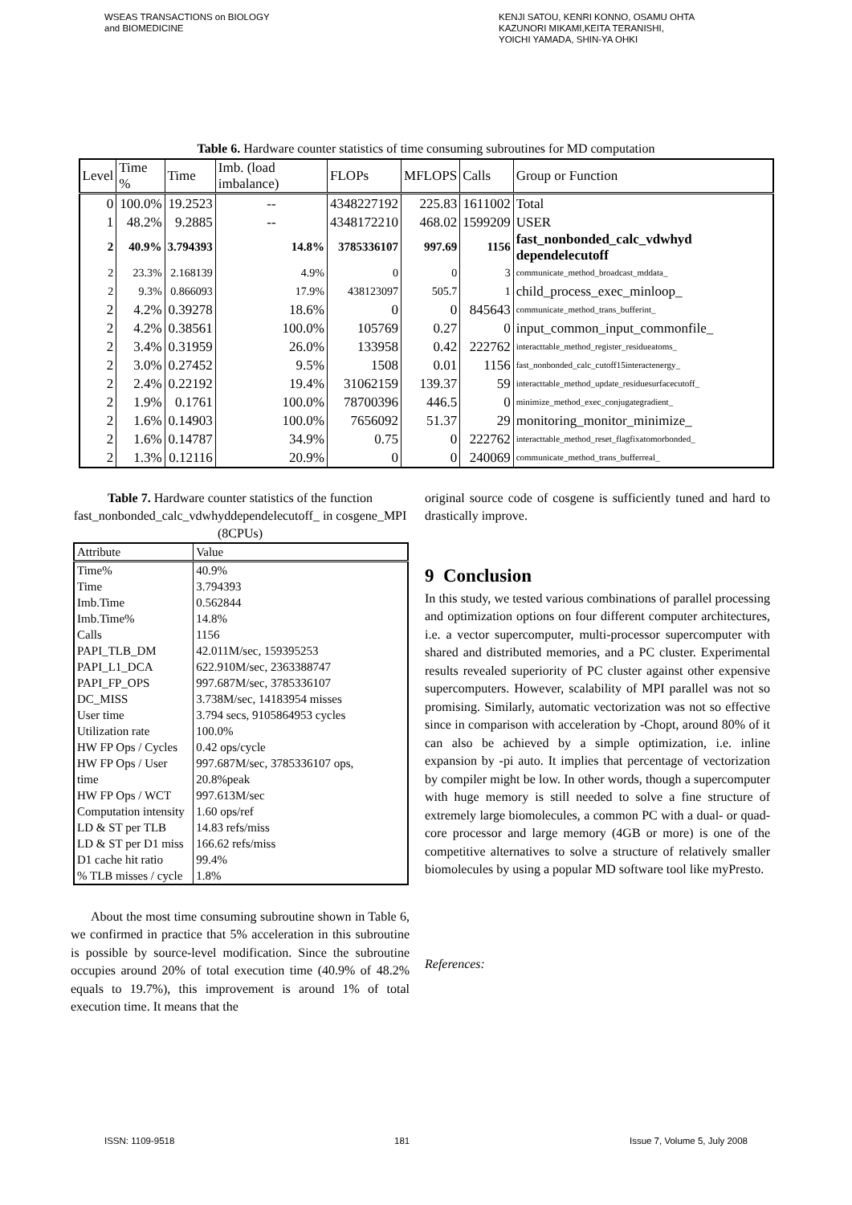WSEAS TRANSACTIONS on BIOLOGY
and BIOMEDICINE
KENJI SATOU, KENRI KONNO, OSAMU OHTA
KAZUNORI MIKAMI,KEITA TERANISHI,
YOICHI YAMADA, SHIN-YA OHKI
Table 6. Hardware counter statistics of time consuming subroutines for MD computation
| Level | Time % | Time | Imb. (load imbalance) | FLOPs | MFLOPS | Calls | Group or Function |
| --- | --- | --- | --- | --- | --- | --- | --- |
| 0 | 100.0% | 19.2523 | -- | 4348227192 | 225.83 | 1611002 | Total |
| 1 | 48.2% | 9.2885 | -- | 4348172210 | 468.02 | 1599209 | USER |
| 2 | 40.9% | 3.794393 | 14.8% | 3785336107 | 997.69 | 1156 | fast_nonbonded_calc_vdwhyd dependelecutoff |
| 2 | 23.3% | 2.168139 | 4.9% | 0 | 0 | 3 | communicate_method_broadcast_mddata_ |
| 2 | 9.3% | 0.866093 | 17.9% | 438123097 | 505.7 | 1 | child_process_exec_minloop_ |
| 2 | 4.2% | 0.39278 | 18.6% | 0 | 0 | 845643 | communicate_method_trans_bufferint_ |
| 2 | 4.2% | 0.38561 | 100.0% | 105769 | 0.27 | 0 | input_common_input_commonfile_ |
| 2 | 3.4% | 0.31959 | 26.0% | 133958 | 0.42 | 222762 | interacttable_method_register_residueatoms_ |
| 2 | 3.0% | 0.27452 | 9.5% | 1508 | 0.01 | 1156 | fast_nonbonded_calc_cutoff15interactenergy_ |
| 2 | 2.4% | 0.22192 | 19.4% | 31062159 | 139.37 | 59 | interacttable_method_update_residuesurfacecutoff_ |
| 2 | 1.9% | 0.1761 | 100.0% | 78700396 | 446.5 | 0 | minimize_method_exec_conjugategradient_ |
| 2 | 1.6% | 0.14903 | 100.0% | 7656092 | 51.37 | 29 | monitoring_monitor_minimize_ |
| 2 | 1.6% | 0.14787 | 34.9% | 0.75 | 0 | 222762 | interacttable_method_reset_flagfixatomorbonded_ |
| 2 | 1.3% | 0.12116 | 20.9% | 0 | 0 | 240069 | communicate_method_trans_bufferreal_ |
Table 7. Hardware counter statistics of the function fast_nonbonded_calc_vdwhyddependelecutoff_ in cosgene_MPI (8CPUs)
| Attribute | Value |
| --- | --- |
| Time% | 40.9% |
| Time | 3.794393 |
| Imb.Time | 0.562844 |
| Imb.Time% | 14.8% |
| Calls | 1156 |
| PAPI_TLB_DM | 42.011M/sec, 159395253 |
| PAPI_L1_DCA | 622.910M/sec, 2363388747 |
| PAPI_FP_OPS | 997.687M/sec, 3785336107 |
| DC_MISS | 3.738M/sec, 14183954 misses |
| User time | 3.794 secs, 9105864953 cycles |
| Utilization rate | 100.0% |
| HW FP Ops / Cycles | 0.42 ops/cycle |
| HW FP Ops / User time | 997.687M/sec, 3785336107 ops, 20.8%peak |
| HW FP Ops / WCT | 997.613M/sec |
| Computation intensity | 1.60 ops/ref |
| LD & ST per TLB | 14.83 refs/miss |
| LD & ST per D1 miss | 166.62 refs/miss |
| D1 cache hit ratio | 99.4% |
| % TLB misses / cycle | 1.8% |
About the most time consuming subroutine shown in Table 6, we confirmed in practice that 5% acceleration in this subroutine is possible by source-level modification. Since the subroutine occupies around 20% of total execution time (40.9% of 48.2% equals to 19.7%), this improvement is around 1% of total execution time. It means that the
original source code of cosgene is sufficiently tuned and hard to drastically improve.
9 Conclusion
In this study, we tested various combinations of parallel processing and optimization options on four different computer architectures, i.e. a vector supercomputer, multi-processor supercomputer with shared and distributed memories, and a PC cluster. Experimental results revealed superiority of PC cluster against other expensive supercomputers. However, scalability of MPI parallel was not so promising. Similarly, automatic vectorization was not so effective since in comparison with acceleration by -Chopt, around 80% of it can also be achieved by a simple optimization, i.e. inline expansion by -pi auto. It implies that percentage of vectorization by compiler might be low. In other words, though a supercomputer with huge memory is still needed to solve a fine structure of extremely large biomolecules, a common PC with a dual- or quad-core processor and large memory (4GB or more) is one of the competitive alternatives to solve a structure of relatively smaller biomolecules by using a popular MD software tool like myPresto.
References:
ISSN: 1109-9518 181 Issue 7, Volume 5, July 2008